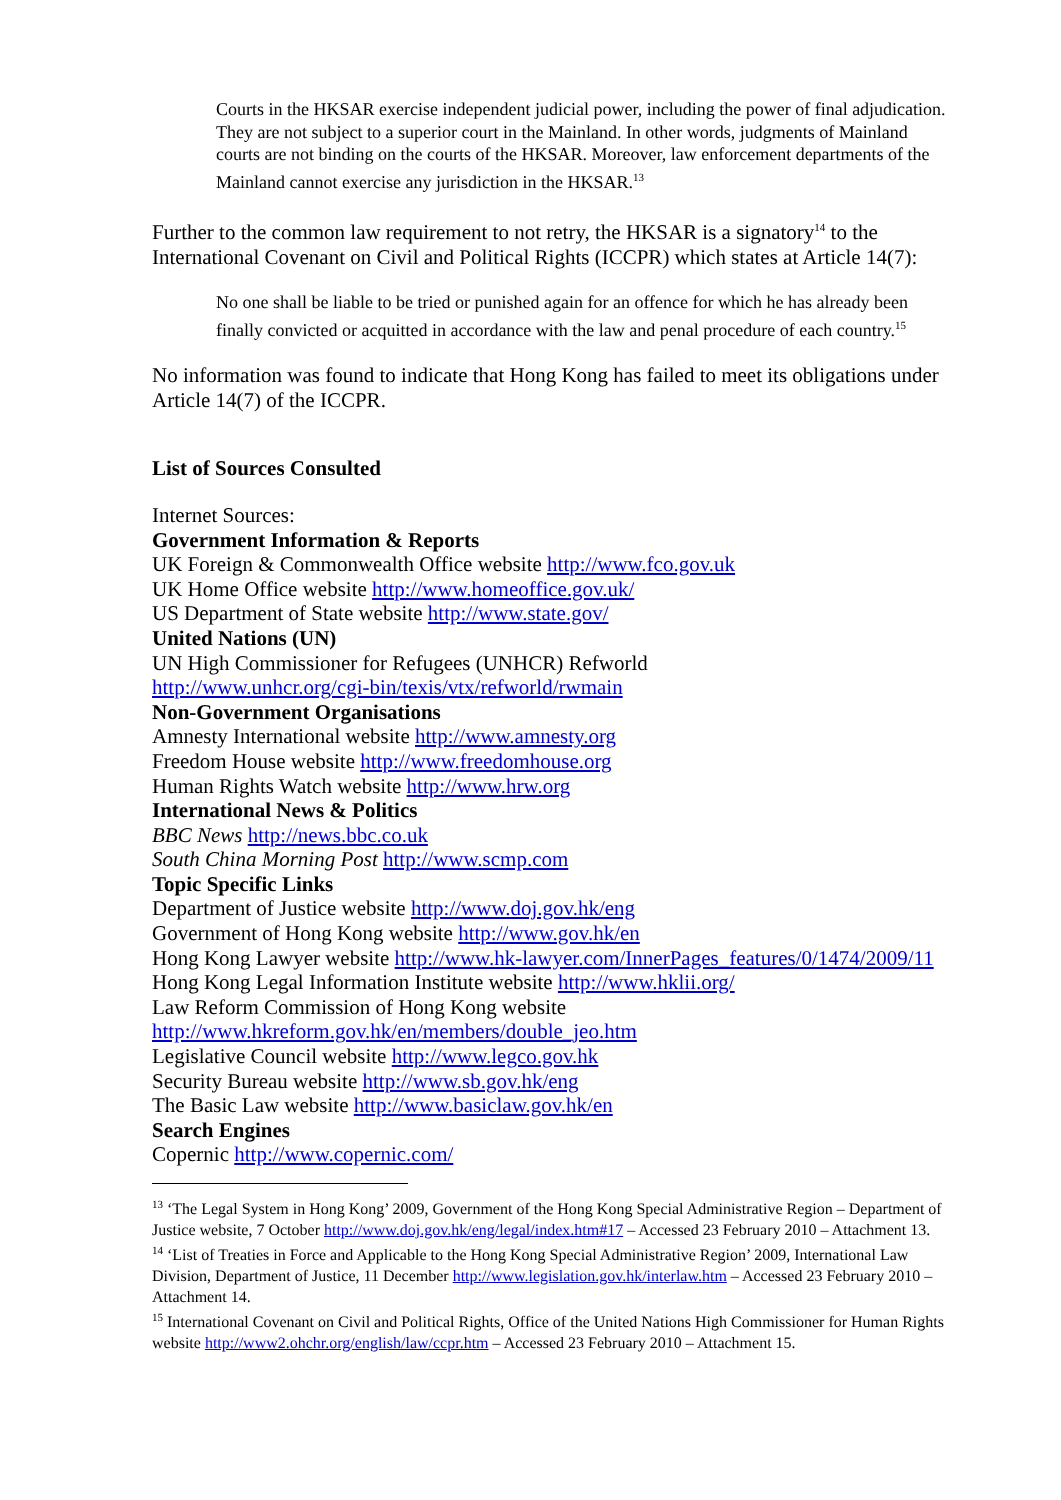Courts in the HKSAR exercise independent judicial power, including the power of final adjudication. They are not subject to a superior court in the Mainland. In other words, judgments of Mainland courts are not binding on the courts of the HKSAR. Moreover, law enforcement departments of the Mainland cannot exercise any jurisdiction in the HKSAR.<sup>13</sup>
Further to the common law requirement to not retry, the HKSAR is a signatory<sup>14</sup> to the International Covenant on Civil and Political Rights (ICCPR) which states at Article 14(7):
No one shall be liable to be tried or punished again for an offence for which he has already been finally convicted or acquitted in accordance with the law and penal procedure of each country.<sup>15</sup>
No information was found to indicate that Hong Kong has failed to meet its obligations under Article 14(7) of the ICCPR.
List of Sources Consulted
Internet Sources:
Government Information & Reports
UK Foreign & Commonwealth Office website http://www.fco.gov.uk
UK Home Office website http://www.homeoffice.gov.uk/
US Department of State website http://www.state.gov/
United Nations (UN)
UN High Commissioner for Refugees (UNHCR) Refworld
http://www.unhcr.org/cgi-bin/texis/vtx/refworld/rwmain
Non-Government Organisations
Amnesty International website http://www.amnesty.org
Freedom House website http://www.freedomhouse.org
Human Rights Watch website http://www.hrw.org
International News & Politics
BBC News http://news.bbc.co.uk
South China Morning Post http://www.scmp.com
Topic Specific Links
Department of Justice website http://www.doj.gov.hk/eng
Government of Hong Kong website http://www.gov.hk/en
Hong Kong Lawyer website http://www.hk-lawyer.com/InnerPages_features/0/1474/2009/11
Hong Kong Legal Information Institute website http://www.hklii.org/
Law Reform Commission of Hong Kong website
http://www.hkreform.gov.hk/en/members/double_jeo.htm
Legislative Council website http://www.legco.gov.hk
Security Bureau website http://www.sb.gov.hk/eng
The Basic Law website http://www.basiclaw.gov.hk/en
Search Engines
Copernic http://www.copernic.com/
<sup>13</sup> ‘The Legal System in Hong Kong’ 2009, Government of the Hong Kong Special Administrative Region – Department of Justice website, 7 October http://www.doj.gov.hk/eng/legal/index.htm#17 – Accessed 23 February 2010 – Attachment 13.
<sup>14</sup> ‘List of Treaties in Force and Applicable to the Hong Kong Special Administrative Region’ 2009, International Law Division, Department of Justice, 11 December http://www.legislation.gov.hk/interlaw.htm – Accessed 23 February 2010 – Attachment 14.
<sup>15</sup> International Covenant on Civil and Political Rights, Office of the United Nations High Commissioner for Human Rights website http://www2.ohchr.org/english/law/ccpr.htm – Accessed 23 February 2010 – Attachment 15.